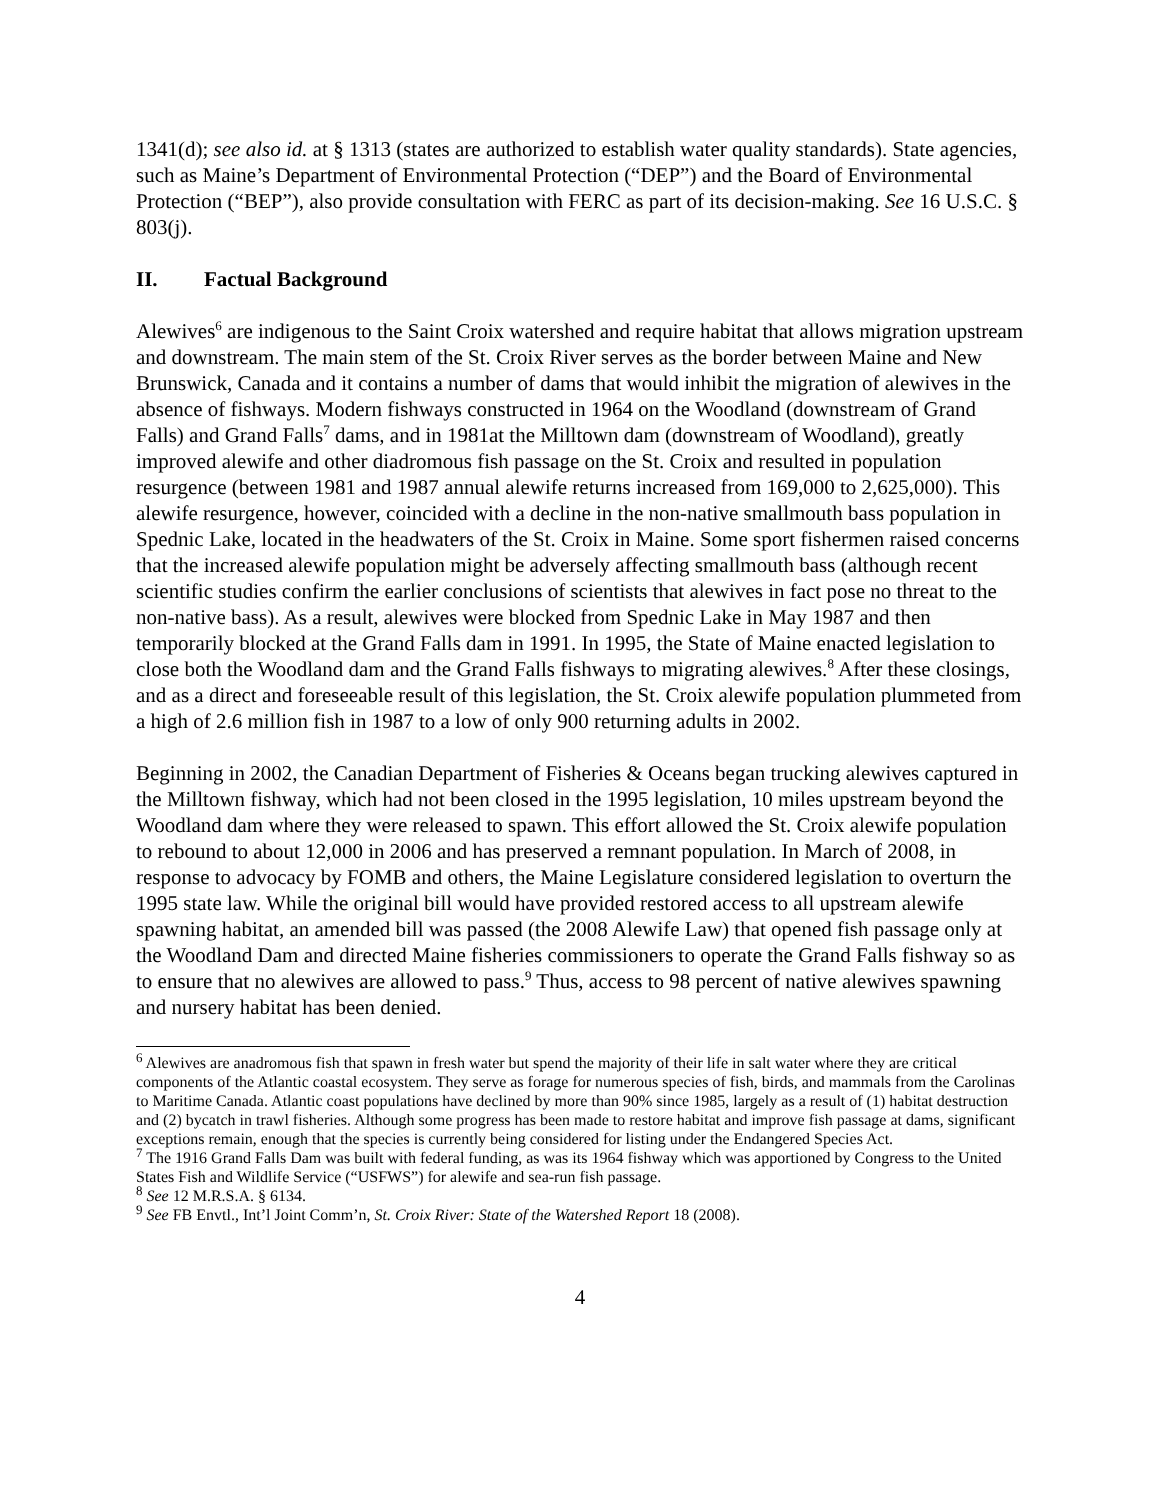1341(d); see also id. at § 1313 (states are authorized to establish water quality standards). State agencies, such as Maine’s Department of Environmental Protection (“DEP”) and the Board of Environmental Protection (“BEP”), also provide consultation with FERC as part of its decision-making. See 16 U.S.C. § 803(j).
II. Factual Background
Alewives<sup>6</sup> are indigenous to the Saint Croix watershed and require habitat that allows migration upstream and downstream. The main stem of the St. Croix River serves as the border between Maine and New Brunswick, Canada and it contains a number of dams that would inhibit the migration of alewives in the absence of fishways. Modern fishways constructed in 1964 on the Woodland (downstream of Grand Falls) and Grand Falls<sup>7</sup> dams, and in 1981at the Milltown dam (downstream of Woodland), greatly improved alewife and other diadromous fish passage on the St. Croix and resulted in population resurgence (between 1981 and 1987 annual alewife returns increased from 169,000 to 2,625,000). This alewife resurgence, however, coincided with a decline in the non-native smallmouth bass population in Spednic Lake, located in the headwaters of the St. Croix in Maine. Some sport fishermen raised concerns that the increased alewife population might be adversely affecting smallmouth bass (although recent scientific studies confirm the earlier conclusions of scientists that alewives in fact pose no threat to the non-native bass). As a result, alewives were blocked from Spednic Lake in May 1987 and then temporarily blocked at the Grand Falls dam in 1991. In 1995, the State of Maine enacted legislation to close both the Woodland dam and the Grand Falls fishways to migrating alewives.<sup>8</sup> After these closings, and as a direct and foreseeable result of this legislation, the St. Croix alewife population plummeted from a high of 2.6 million fish in 1987 to a low of only 900 returning adults in 2002.
Beginning in 2002, the Canadian Department of Fisheries & Oceans began trucking alewives captured in the Milltown fishway, which had not been closed in the 1995 legislation, 10 miles upstream beyond the Woodland dam where they were released to spawn. This effort allowed the St. Croix alewife population to rebound to about 12,000 in 2006 and has preserved a remnant population. In March of 2008, in response to advocacy by FOMB and others, the Maine Legislature considered legislation to overturn the 1995 state law. While the original bill would have provided restored access to all upstream alewife spawning habitat, an amended bill was passed (the 2008 Alewife Law) that opened fish passage only at the Woodland Dam and directed Maine fisheries commissioners to operate the Grand Falls fishway so as to ensure that no alewives are allowed to pass.<sup>9</sup> Thus, access to 98 percent of native alewives spawning and nursery habitat has been denied.
<sup>6</sup> Alewives are anadromous fish that spawn in fresh water but spend the majority of their life in salt water where they are critical components of the Atlantic coastal ecosystem. They serve as forage for numerous species of fish, birds, and mammals from the Carolinas to Maritime Canada. Atlantic coast populations have declined by more than 90% since 1985, largely as a result of (1) habitat destruction and (2) bycatch in trawl fisheries. Although some progress has been made to restore habitat and improve fish passage at dams, significant exceptions remain, enough that the species is currently being considered for listing under the Endangered Species Act.
<sup>7</sup> The 1916 Grand Falls Dam was built with federal funding, as was its 1964 fishway which was apportioned by Congress to the United States Fish and Wildlife Service (“USFWS”) for alewife and sea-run fish passage.
<sup>8</sup> See 12 M.R.S.A. § 6134.
<sup>9</sup> See FB Envtl., Int’l Joint Comm’n, St. Croix River: State of the Watershed Report 18 (2008).
4